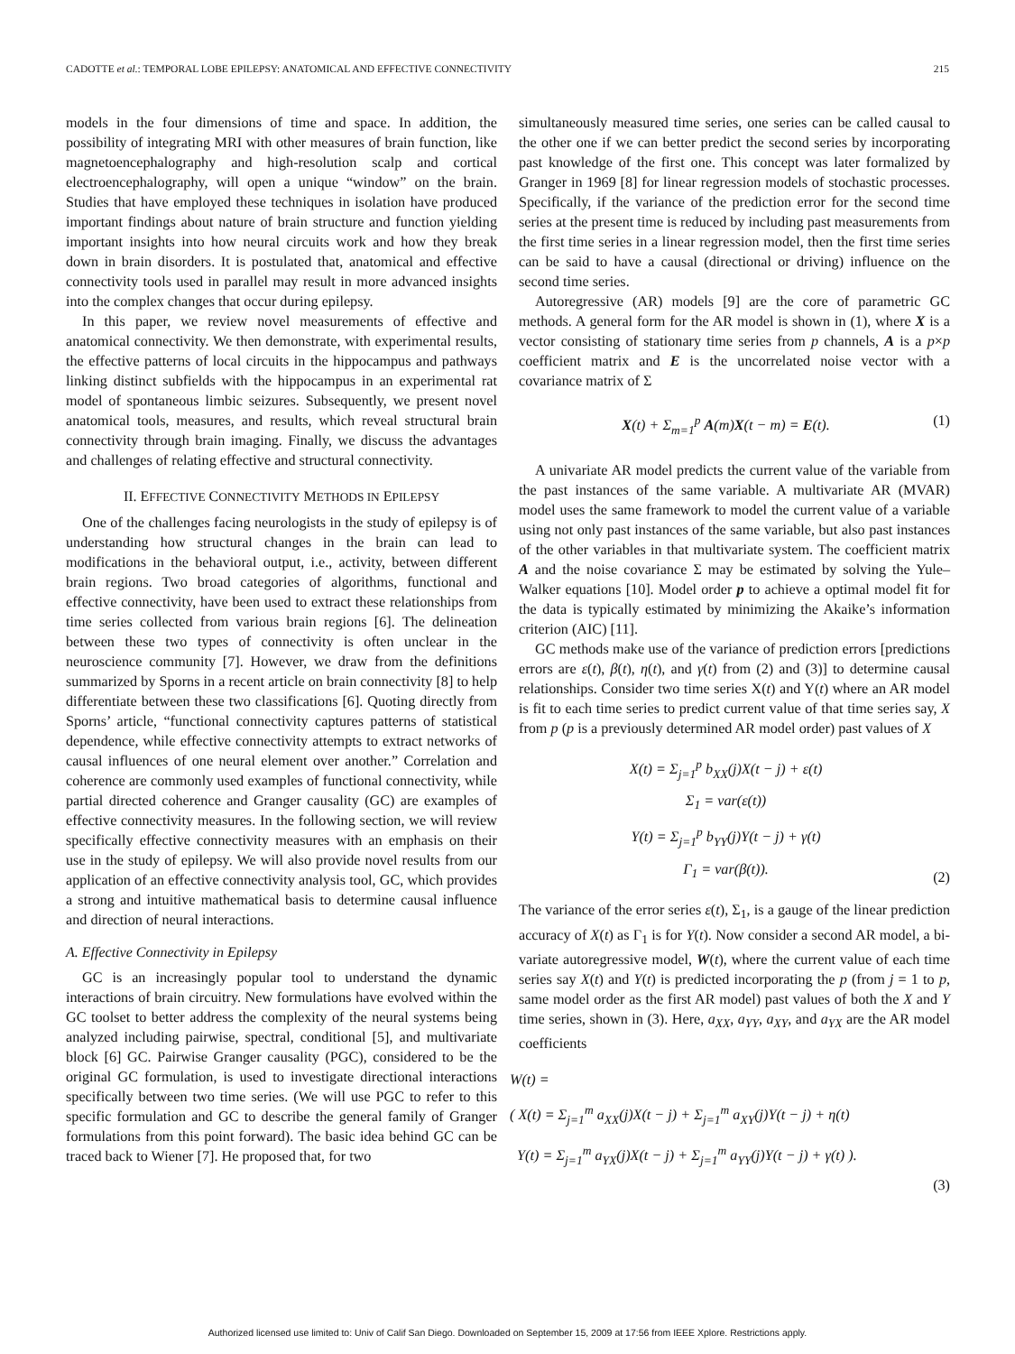CADOTTE et al.: TEMPORAL LOBE EPILEPSY: ANATOMICAL AND EFFECTIVE CONNECTIVITY 215
models in the four dimensions of time and space. In addition, the possibility of integrating MRI with other measures of brain function, like magnetoencephalography and high-resolution scalp and cortical electroencephalography, will open a unique “window” on the brain. Studies that have employed these techniques in isolation have produced important findings about nature of brain structure and function yielding important insights into how neural circuits work and how they break down in brain disorders. It is postulated that, anatomical and effective connectivity tools used in parallel may result in more advanced insights into the complex changes that occur during epilepsy.
In this paper, we review novel measurements of effective and anatomical connectivity. We then demonstrate, with experimental results, the effective patterns of local circuits in the hippocampus and pathways linking distinct subfields with the hippocampus in an experimental rat model of spontaneous limbic seizures. Subsequently, we present novel anatomical tools, measures, and results, which reveal structural brain connectivity through brain imaging. Finally, we discuss the advantages and challenges of relating effective and structural connectivity.
II. EFFECTIVE CONNECTIVITY METHODS IN EPILEPSY
One of the challenges facing neurologists in the study of epilepsy is of understanding how structural changes in the brain can lead to modifications in the behavioral output, i.e., activity, between different brain regions. Two broad categories of algorithms, functional and effective connectivity, have been used to extract these relationships from time series collected from various brain regions [6]. The delineation between these two types of connectivity is often unclear in the neuroscience community [7]. However, we draw from the definitions summarized by Sporns in a recent article on brain connectivity [8] to help differentiate between these two classifications [6]. Quoting directly from Sporns’ article, “functional connectivity captures patterns of statistical dependence, while effective connectivity attempts to extract networks of causal influences of one neural element over another.” Correlation and coherence are commonly used examples of functional connectivity, while partial directed coherence and Granger causality (GC) are examples of effective connectivity measures. In the following section, we will review specifically effective connectivity measures with an emphasis on their use in the study of epilepsy. We will also provide novel results from our application of an effective connectivity analysis tool, GC, which provides a strong and intuitive mathematical basis to determine causal influence and direction of neural interactions.
A. Effective Connectivity in Epilepsy
GC is an increasingly popular tool to understand the dynamic interactions of brain circuitry. New formulations have evolved within the GC toolset to better address the complexity of the neural systems being analyzed including pairwise, spectral, conditional [5], and multivariate block [6] GC. Pairwise Granger causality (PGC), considered to be the original GC formulation, is used to investigate directional interactions specifically between two time series. (We will use PGC to refer to this specific formulation and GC to describe the general family of Granger formulations from this point forward). The basic idea behind GC can be traced back to Wiener [7]. He proposed that, for two
simultaneously measured time series, one series can be called causal to the other one if we can better predict the second series by incorporating past knowledge of the first one. This concept was later formalized by Granger in 1969 [8] for linear regression models of stochastic processes. Specifically, if the variance of the prediction error for the second time series at the present time is reduced by including past measurements from the first time series in a linear regression model, then the first time series can be said to have a causal (directional or driving) influence on the second time series.
Autoregressive (AR) models [9] are the core of parametric GC methods. A general form for the AR model is shown in (1), where X is a vector consisting of stationary time series from p channels, A is a p×p coefficient matrix and E is the uncorrelated noise vector with a covariance matrix of Σ
X(t) + Σ<sub>m=1</sub><sup>p</sup> A(m)X(t − m) = E(t). (1)
A univariate AR model predicts the current value of the variable from the past instances of the same variable. A multivariate AR (MVAR) model uses the same framework to model the current value of a variable using not only past instances of the same variable, but also past instances of the other variables in that multivariate system. The coefficient matrix A and the noise covariance Σ may be estimated by solving the Yule–Walker equations [10]. Model order p to achieve a optimal model fit for the data is typically estimated by minimizing the Akaike’s information criterion (AIC) [11].
GC methods make use of the variance of prediction errors [predictions errors are ε(t), β(t), η(t), and γ(t) from (2) and (3)] to determine causal relationships. Consider two time series X(t) and Y(t) where an AR model is fit to each time series to predict current value of that time series say, X from p (p is a previously determined AR model order) past values of X
X(t) = Σ<sub>j=1</sub><sup>p</sup> b<sub>XX</sub>(j)X(t − j) + ε(t)
Σ<sub>1</sub> = var(ε(t))
Y(t) = Σ<sub>j=1</sub><sup>p</sup> b<sub>YY</sub>(j)Y(t − j) + γ(t)
Γ<sub>1</sub> = var(β(t)). (2)
The variance of the error series ε(t), Σ<sub>1</sub>, is a gauge of the linear prediction accuracy of X(t) as Γ<sub>1</sub> is for Y(t). Now consider a second AR model, a bi-variate autoregressive model, W(t), where the current value of each time series say X(t) and Y(t) is predicted incorporating the p (from j = 1 to p, same model order as the first AR model) past values of both the X and Y time series, shown in (3). Here, a<sub>XX</sub>, a<sub>YY</sub>, a<sub>XY</sub>, and a<sub>YX</sub> are the AR model coefficients
W(t) =
( X(t) = Σ<sub>j=1</sub><sup>m</sup> a<sub>XX</sub>(j)X(t − j) + Σ<sub>j=1</sub><sup>m</sup> a<sub>XY</sub>(j)Y(t − j) + η(t)
Y(t) = Σ<sub>j=1</sub><sup>m</sup> a<sub>YX</sub>(j)X(t − j) + Σ<sub>j=1</sub><sup>m</sup> a<sub>YY</sub>(j)Y(t − j) + γ(t) ).
(3)
Authorized licensed use limited to: Univ of Calif San Diego. Downloaded on September 15, 2009 at 17:56 from IEEE Xplore. Restrictions apply.